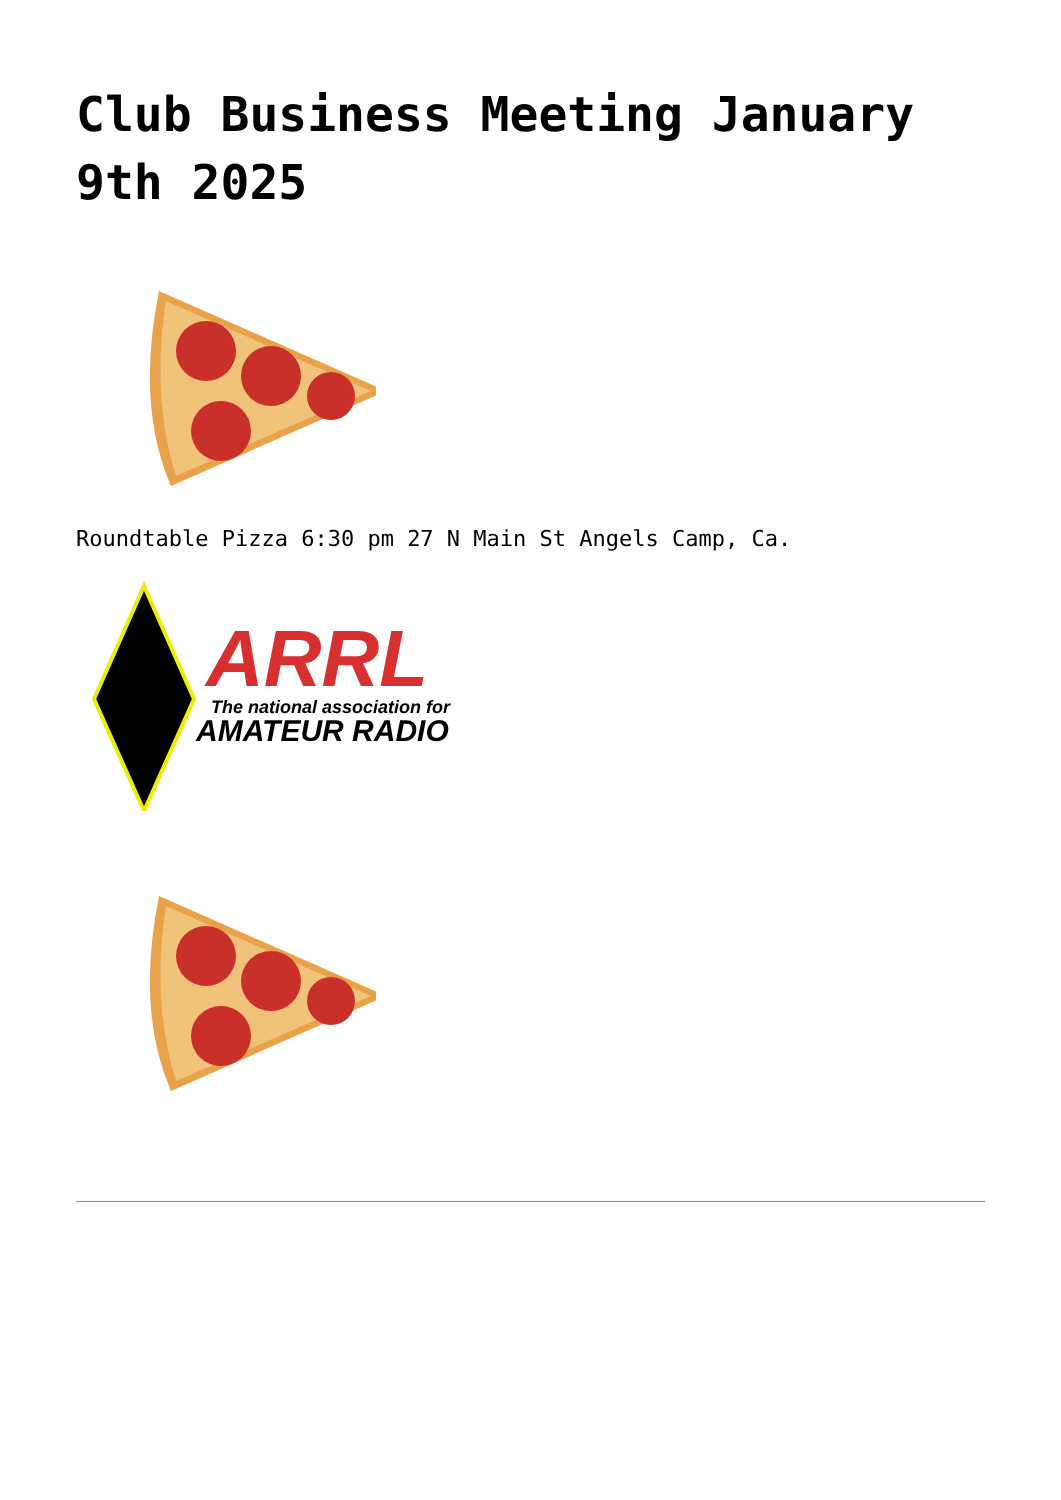Club Business Meeting January 9th 2025
Roundtable Pizza 6:30 pm 27 N Main St Angels Camp, Ca.
ARRL
The national association for
AMATEUR RADIO